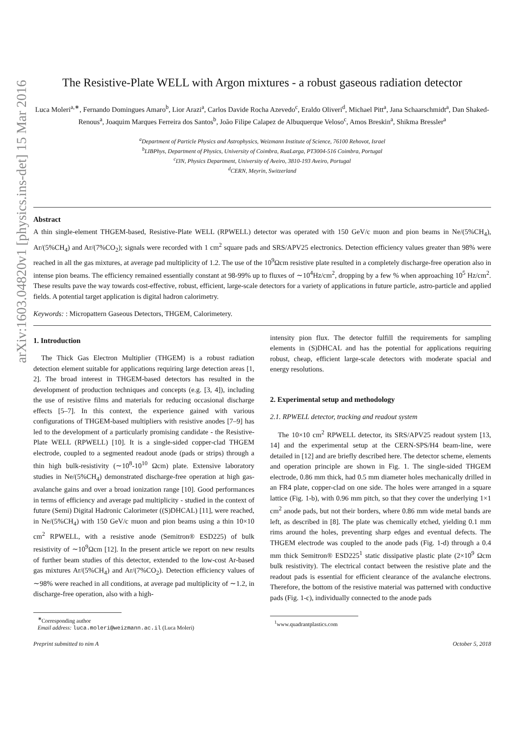arXiv:1603.04820v1 [physics.ins-det] 15 Mar 2016
The Resistive-Plate WELL with Argon mixtures - a robust gaseous radiation detector
Luca Moleri<sup>a,∗</sup>, Fernando Domingues Amaro<sup>b</sup>, Lior Arazi<sup>a</sup>, Carlos Davide Rocha Azevedo<sup>c</sup>, Eraldo Oliveri<sup>d</sup>, Michael Pitt<sup>a</sup>, Jana Schaarschmidt<sup>a</sup>, Dan Shaked-Renous<sup>a</sup>, Joaquim Marques Ferreira dos Santos<sup>b</sup>, João Filipe Calapez de Albuquerque Veloso<sup>c</sup>, Amos Breskin<sup>a</sup>, Shikma Bressler<sup>a</sup>
<sup>a</sup> Department of Particle Physics and Astrophysics, Weizmann Institute of Science, 76100 Rehovot, Israel
<sup>b</sup> LIBPhys, Department of Physics, University of Coimbra, RuaLarga, PT3004-516 Coimbra, Portugal
<sup>c</sup> I3N, Physics Department, University of Aveiro, 3810-193 Aveiro, Portugal
<sup>d</sup> CERN, Meyrin, Switzerland
Abstract
A thin single-element THGEM-based, Resistive-Plate WELL (RPWELL) detector was operated with 150 GeV/c muon and pion beams in Ne/(5%CH<sub>4</sub>), Ar/(5%CH<sub>4</sub>) and Ar/(7%CO<sub>2</sub>); signals were recorded with 1 cm<sup>2</sup> square pads and SRS/APV25 electronics. Detection efficiency values greater than 98% were reached in all the gas mixtures, at average pad multiplicity of 1.2. The use of the 10<sup>9</sup>Ωcm resistive plate resulted in a completely discharge-free operation also in intense pion beams. The efficiency remained essentially constant at 98-99% up to fluxes of ∼10<sup>4</sup>Hz/cm<sup>2</sup>, dropping by a few % when approaching 10<sup>5</sup> Hz/cm<sup>2</sup>. These results pave the way towards cost-effective, robust, efficient, large-scale detectors for a variety of applications in future particle, astro-particle and applied fields. A potential target application is digital hadron calorimetry.
Keywords: : Micropattern Gaseous Detectors, THGEM, Calorimetery.
1. Introduction
The Thick Gas Electron Multiplier (THGEM) is a robust radiation detection element suitable for applications requiring large detection areas [1, 2]. The broad interest in THGEM-based detectors has resulted in the development of production techniques and concepts (e.g. [3, 4]), including the use of resistive films and materials for reducing occasional discharge effects [5–7]. In this context, the experience gained with various configurations of THGEM-based multipliers with resistive anodes [7–9] has led to the development of a particularly promising candidate - the Resistive-Plate WELL (RPWELL) [10]. It is a single-sided copper-clad THGEM electrode, coupled to a segmented readout anode (pads or strips) through a thin high bulk-resistivity (∼10<sup>8</sup>-10<sup>10</sup> Ωcm) plate. Extensive laboratory studies in Ne/(5%CH<sub>4</sub>) demonstrated discharge-free operation at high gas-avalanche gains and over a broad ionization range [10]. Good performances in terms of efficiency and average pad multiplicity - studied in the context of future (Semi) Digital Hadronic Calorimeter ((S)DHCAL) [11], were reached, in Ne/(5%CH<sub>4</sub>) with 150 GeV/c muon and pion beams using a thin 10×10 cm<sup>2</sup> RPWELL, with a resistive anode (Semitron® ESD225) of bulk resistivity of ∼10<sup>9</sup>Ωcm [12]. In the present article we report on new results of further beam studies of this detector, extended to the low-cost Ar-based gas mixtures Ar/(5%CH<sub>4</sub>) and Ar/(7%CO<sub>2</sub>). Detection efficiency values of ∼98% were reached in all conditions, at average pad multiplicity of ∼1.2, in discharge-free operation, also with a high-
<sup>∗</sup>Corresponding author
Email address: luca.moleri@weizmann.ac.il (Luca Moleri)
intensity pion flux. The detector fulfill the requirements for sampling elements in (S)DHCAL and has the potential for applications requiring robust, cheap, efficient large-scale detectors with moderate spacial and energy resolutions.
2. Experimental setup and methodology
2.1. RPWELL detector, tracking and readout system
The 10×10 cm<sup>2</sup> RPWELL detector, its SRS/APV25 readout system [13, 14] and the experimental setup at the CERN-SPS/H4 beam-line, were detailed in [12] and are briefly described here. The detector scheme, elements and operation principle are shown in Fig. 1. The single-sided THGEM electrode, 0.86 mm thick, had 0.5 mm diameter holes mechanically drilled in an FR4 plate, copper-clad on one side. The holes were arranged in a square lattice (Fig. 1-b), with 0.96 mm pitch, so that they cover the underlying 1×1 cm<sup>2</sup> anode pads, but not their borders, where 0.86 mm wide metal bands are left, as described in [8]. The plate was chemically etched, yielding 0.1 mm rims around the holes, preventing sharp edges and eventual defects. The THGEM electrode was coupled to the anode pads (Fig. 1-d) through a 0.4 mm thick Semitron® ESD225<sup>1</sup> static dissipative plastic plate (2×10<sup>9</sup> Ωcm bulk resistivity). The electrical contact between the resistive plate and the readout pads is essential for efficient clearance of the avalanche electrons. Therefore, the bottom of the resistive material was patterned with conductive pads (Fig. 1-c), individually connected to the anode pads
<sup>1</sup> www.quadrantplastics.com
Preprint submitted to nim A October 5, 2018